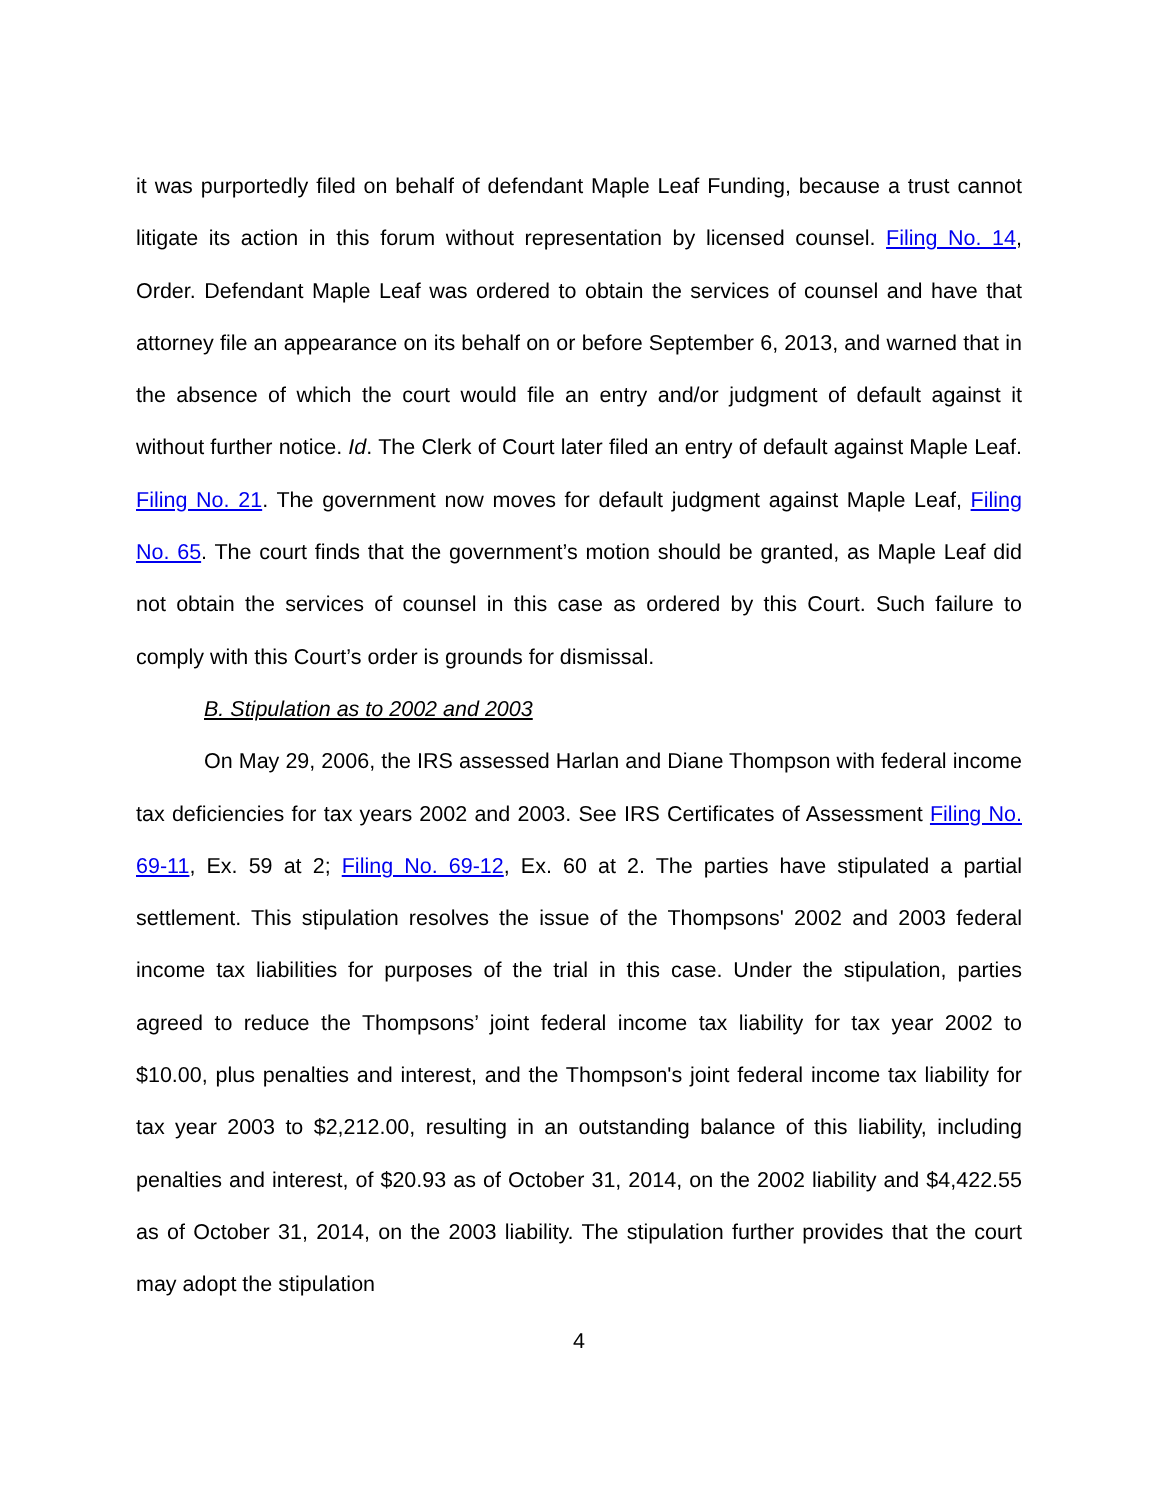it was purportedly filed on behalf of defendant Maple Leaf Funding, because a trust cannot litigate its action in this forum without representation by licensed counsel. Filing No. 14, Order. Defendant Maple Leaf was ordered to obtain the services of counsel and have that attorney file an appearance on its behalf on or before September 6, 2013, and warned that in the absence of which the court would file an entry and/or judgment of default against it without further notice. Id. The Clerk of Court later filed an entry of default against Maple Leaf. Filing No. 21. The government now moves for default judgment against Maple Leaf, Filing No. 65. The court finds that the government’s motion should be granted, as Maple Leaf did not obtain the services of counsel in this case as ordered by this Court. Such failure to comply with this Court’s order is grounds for dismissal.
B. Stipulation as to 2002 and 2003
On May 29, 2006, the IRS assessed Harlan and Diane Thompson with federal income tax deficiencies for tax years 2002 and 2003. See IRS Certificates of Assessment Filing No. 69-11, Ex. 59 at 2; Filing No. 69-12, Ex. 60 at 2. The parties have stipulated a partial settlement. This stipulation resolves the issue of the Thompsons' 2002 and 2003 federal income tax liabilities for purposes of the trial in this case. Under the stipulation, parties agreed to reduce the Thompsons’ joint federal income tax liability for tax year 2002 to $10.00, plus penalties and interest, and the Thompson's joint federal income tax liability for tax year 2003 to $2,212.00, resulting in an outstanding balance of this liability, including penalties and interest, of $20.93 as of October 31, 2014, on the 2002 liability and $4,422.55 as of October 31, 2014, on the 2003 liability. The stipulation further provides that the court may adopt the stipulation
4